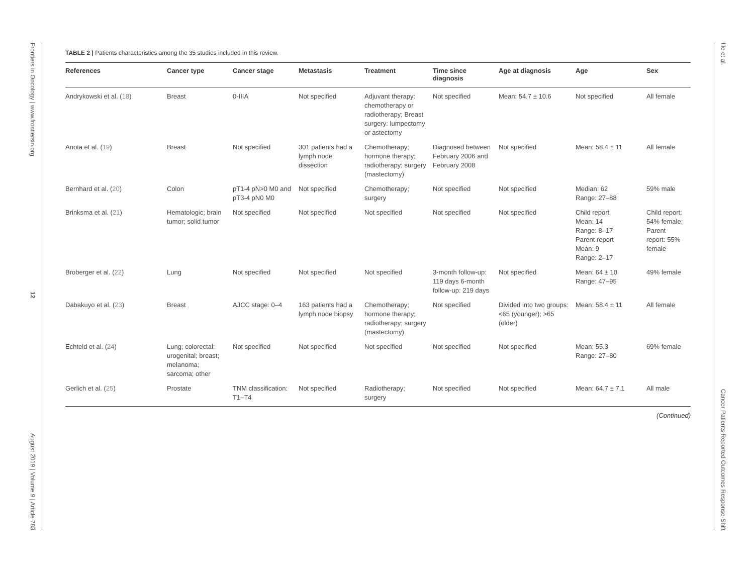Frontiers in Oncology | www.frontiersin.org
12
August 2019 | Volume 9 | Article 783
TABLE 2 | Patients characteristics among the 35 studies included in this review.
| References | Cancer type | Cancer stage | Metastasis | Treatment | Time since diagnosis | Age at diagnosis | Age | Sex |
| --- | --- | --- | --- | --- | --- | --- | --- | --- |
| Andrykowski et al. ( 18 ) | Breast | 0-IIIA | Not specified | Adjuvant therapy: chemotherapy or radiotherapy; Breast surgery: lumpectomy or astectomy | Not specified | Mean: 54.7 ± 10.6 | Not specified | All female |
| Anota et al. ( 19 ) | Breast | Not specified | 301 patients had a lymph node dissection | Chemotherapy; hormone therapy; radiotherapy; surgery (mastectomy) | Diagnosed between February 2006 and February 2008 | Not specified | Mean: 58.4 ± 11 | All female |
| Bernhard et al. ( 20 ) | Colon | pT1-4 pN>0 M0 and pT3-4 pN0 M0 | Not specified | Chemotherapy; surgery | Not specified | Not specified | Median: 62 Range: 27–88 | 59% male |
| Brinksma et al. ( 21 ) | Hematologic; brain tumor; solid tumor | Not specified | Not specified | Not specified | Not specified | Not specified | Child report Mean: 14 Range: 8–17 Parent report Mean: 9 Range: 2–17 | Child report: 54% female; Parent report: 55% female |
| Broberger et al. ( 22 ) | Lung | Not specified | Not specified | Not specified | 3-month follow-up: 119 days 6-month follow-up: 219 days | Not specified | Mean: 64 ± 10 Range: 47–95 | 49% female |
| Dabakuyo et al. ( 23 ) | Breast | AJCC stage: 0–4 | 163 patients had a lymph node biopsy | Chemotherapy; hormone therapy; radiotherapy; surgery (mastectomy) | Not specified | Divided into two groups: <65 (younger); >65 (older) | Mean: 58.4 ± 11 | All female |
| Echteld et al. ( 24 ) | Lung; colorectal: urogenital; breast; melanoma; sarcoma; other | Not specified | Not specified | Not specified | Not specified | Not specified | Mean: 55.3 Range: 27–80 | 69% female |
| Gerlich et al. ( 25 ) | Prostate | TNM classification: T1–T4 | Not specified | Radiotherapy; surgery | Not specified | Not specified | Mean: 64.7 ± 7.1 | All male |
(Continued)
Ilie et al.
Cancer Patients Reported Outcomes Response-Shift